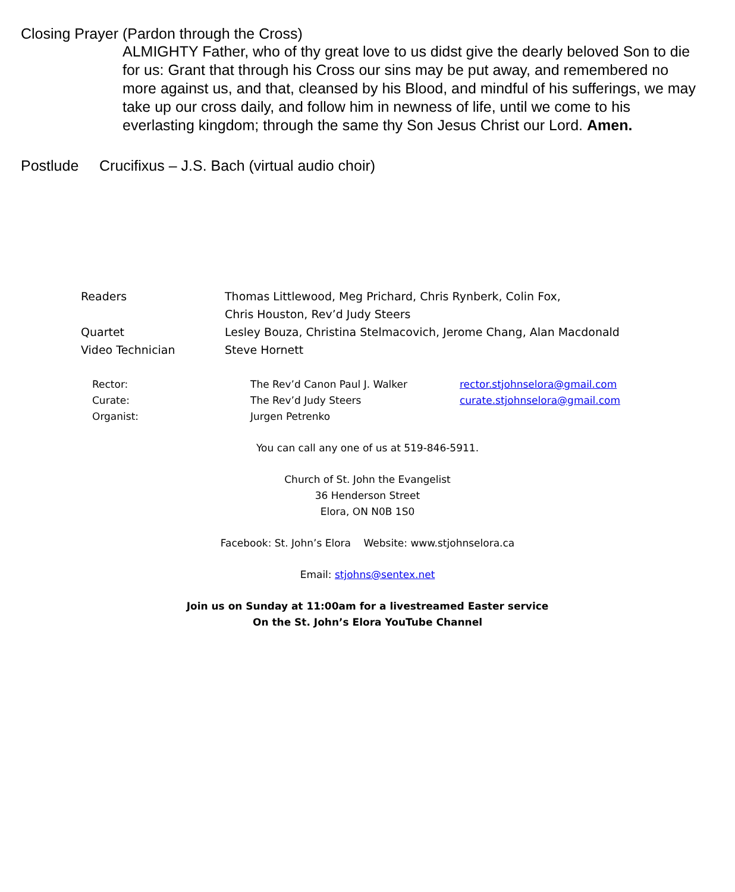Closing Prayer (Pardon through the Cross)
ALMIGHTY Father, who of thy great love to us didst give the dearly beloved Son to die for us: Grant that through his Cross our sins may be put away, and remembered no more against us, and that, cleansed by his Blood, and mindful of his sufferings, we may take up our cross daily, and follow him in newness of life, until we come to his everlasting kingdom; through the same thy Son Jesus Christ our Lord. Amen.
Postlude Crucifixus – J.S. Bach (virtual audio choir)
| Readers | Thomas Littlewood, Meg Prichard, Chris Rynberk, Colin Fox, Chris Houston, Rev’d Judy Steers |
| Quartet | Lesley Bouza, Christina Stelmacovich, Jerome Chang, Alan Macdonald |
| Video Technician | Steve Hornett |
| Rector: | The Rev’d Canon Paul J. Walker | rector.stjohnselora@gmail.com |
| Curate: | The Rev’d Judy Steers | curate.stjohnselora@gmail.com |
| Organist: | Jurgen Petrenko | |
You can call any one of us at 519-846-5911.
Church of St. John the Evangelist
36 Henderson Street
Elora, ON N0B 1S0
Facebook: St. John’s Elora Website: www.stjohnselora.ca
Email: stjohns@sentex.net
Join us on Sunday at 11:00am for a livestreamed Easter service
On the St. John’s Elora YouTube Channel